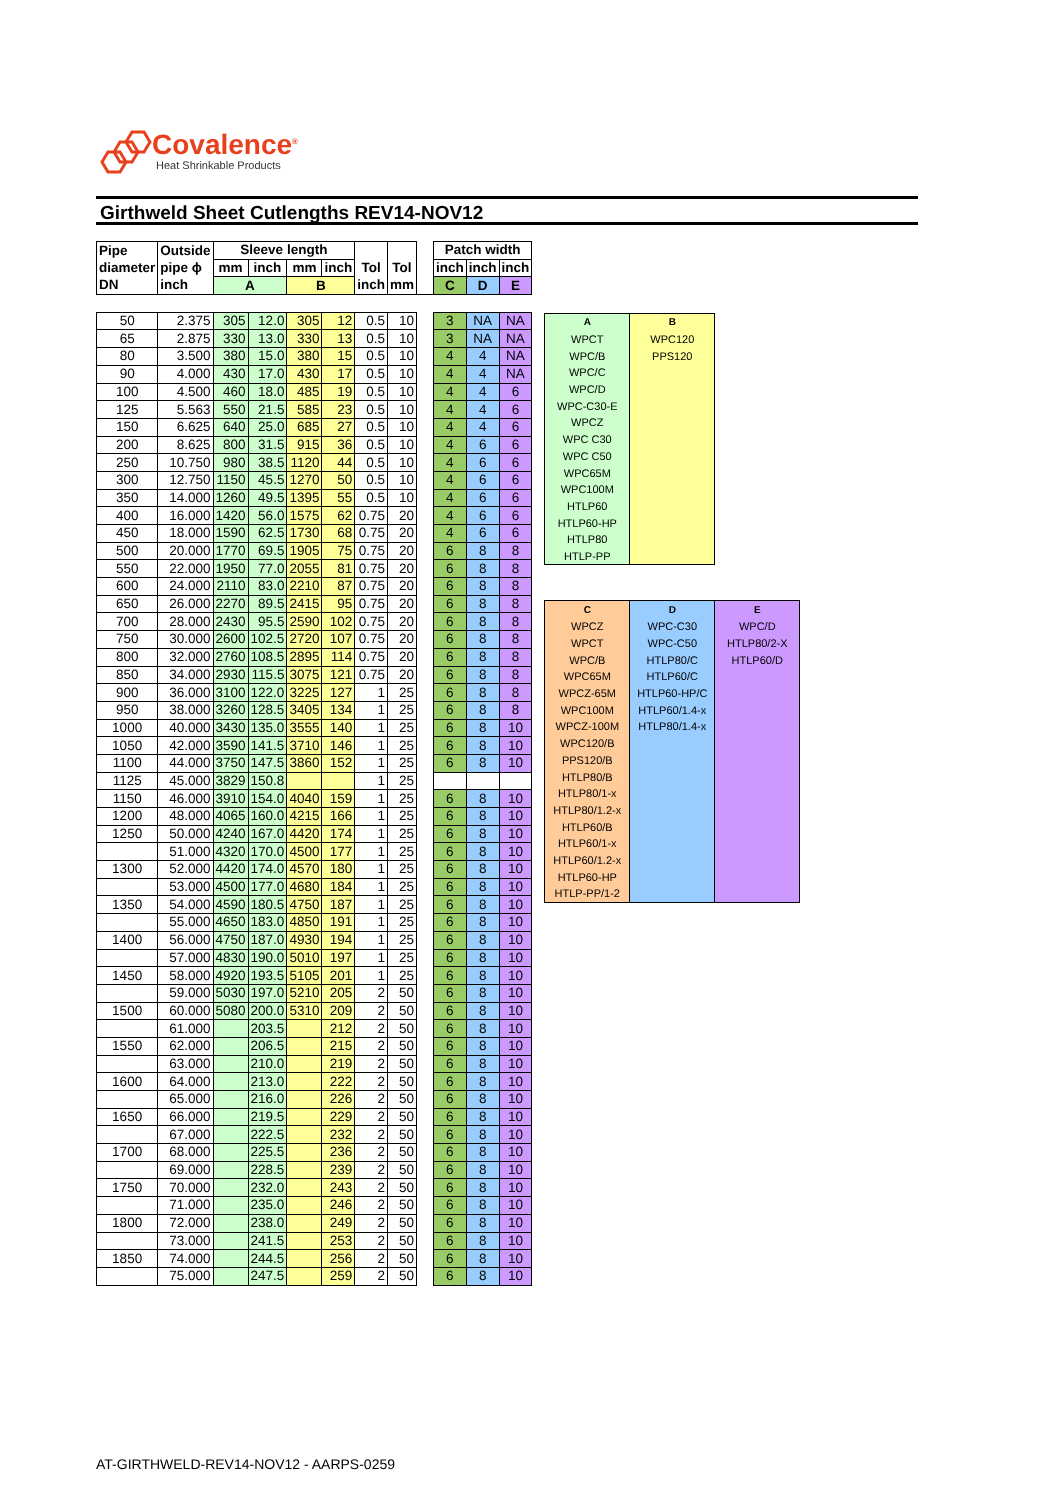Covalence<sup>®</sup>
Heat Shrinkable Products
Girthweld Sheet Cutlengths REV14-NOV12
| Pipe | Outside | Sleeve length | | | | | | | Patch width | | |
| diameter | pipe ϕ | mm | inch | mm | inch | Tol | Tol | | inch | inch | inch |
| DN | inch | A | | B | | inch | mm | | C | D | E |
| 50 | 2.375 | 305 | 12.0 | 305 | 12 | 0.5 | 10 | | 3 | NA | NA |
| 65 | 2.875 | 330 | 13.0 | 330 | 13 | 0.5 | 10 | | 3 | NA | NA |
| 80 | 3.500 | 380 | 15.0 | 380 | 15 | 0.5 | 10 | | 4 | 4 | NA |
| 90 | 4.000 | 430 | 17.0 | 430 | 17 | 0.5 | 10 | | 4 | 4 | NA |
| 100 | 4.500 | 460 | 18.0 | 485 | 19 | 0.5 | 10 | | 4 | 4 | 6 |
| 125 | 5.563 | 550 | 21.5 | 585 | 23 | 0.5 | 10 | | 4 | 4 | 6 |
| 150 | 6.625 | 640 | 25.0 | 685 | 27 | 0.5 | 10 | | 4 | 4 | 6 |
| 200 | 8.625 | 800 | 31.5 | 915 | 36 | 0.5 | 10 | | 4 | 6 | 6 |
| 250 | 10.750 | 980 | 38.5 | 1120 | 44 | 0.5 | 10 | | 4 | 6 | 6 |
| 300 | 12.750 | 1150 | 45.5 | 1270 | 50 | 0.5 | 10 | | 4 | 6 | 6 |
| 350 | 14.000 | 1260 | 49.5 | 1395 | 55 | 0.5 | 10 | | 4 | 6 | 6 |
| 400 | 16.000 | 1420 | 56.0 | 1575 | 62 | 0.75 | 20 | | 4 | 6 | 6 |
| 450 | 18.000 | 1590 | 62.5 | 1730 | 68 | 0.75 | 20 | | 4 | 6 | 6 |
| 500 | 20.000 | 1770 | 69.5 | 1905 | 75 | 0.75 | 20 | | 6 | 8 | 8 |
| 550 | 22.000 | 1950 | 77.0 | 2055 | 81 | 0.75 | 20 | | 6 | 8 | 8 |
| 600 | 24.000 | 2110 | 83.0 | 2210 | 87 | 0.75 | 20 | | 6 | 8 | 8 |
| 650 | 26.000 | 2270 | 89.5 | 2415 | 95 | 0.75 | 20 | | 6 | 8 | 8 |
| 700 | 28.000 | 2430 | 95.5 | 2590 | 102 | 0.75 | 20 | | 6 | 8 | 8 |
| 750 | 30.000 | 2600 | 102.5 | 2720 | 107 | 0.75 | 20 | | 6 | 8 | 8 |
| 800 | 32.000 | 2760 | 108.5 | 2895 | 114 | 0.75 | 20 | | 6 | 8 | 8 |
| 850 | 34.000 | 2930 | 115.5 | 3075 | 121 | 0.75 | 20 | | 6 | 8 | 8 |
| 900 | 36.000 | 3100 | 122.0 | 3225 | 127 | 1 | 25 | | 6 | 8 | 8 |
| 950 | 38.000 | 3260 | 128.5 | 3405 | 134 | 1 | 25 | | 6 | 8 | 8 |
| 1000 | 40.000 | 3430 | 135.0 | 3555 | 140 | 1 | 25 | | 6 | 8 | 10 |
| 1050 | 42.000 | 3590 | 141.5 | 3710 | 146 | 1 | 25 | | 6 | 8 | 10 |
| 1100 | 44.000 | 3750 | 147.5 | 3860 | 152 | 1 | 25 | | 6 | 8 | 10 |
| 1125 | 45.000 | 3829 | 150.8 | | | 1 | 25 | | | | |
| 1150 | 46.000 | 3910 | 154.0 | 4040 | 159 | 1 | 25 | | 6 | 8 | 10 |
| 1200 | 48.000 | 4065 | 160.0 | 4215 | 166 | 1 | 25 | | 6 | 8 | 10 |
| 1250 | 50.000 | 4240 | 167.0 | 4420 | 174 | 1 | 25 | | 6 | 8 | 10 |
| | 51.000 | 4320 | 170.0 | 4500 | 177 | 1 | 25 | | 6 | 8 | 10 |
| 1300 | 52.000 | 4420 | 174.0 | 4570 | 180 | 1 | 25 | | 6 | 8 | 10 |
| | 53.000 | 4500 | 177.0 | 4680 | 184 | 1 | 25 | | 6 | 8 | 10 |
| 1350 | 54.000 | 4590 | 180.5 | 4750 | 187 | 1 | 25 | | 6 | 8 | 10 |
| | 55.000 | 4650 | 183.0 | 4850 | 191 | 1 | 25 | | 6 | 8 | 10 |
| 1400 | 56.000 | 4750 | 187.0 | 4930 | 194 | 1 | 25 | | 6 | 8 | 10 |
| | 57.000 | 4830 | 190.0 | 5010 | 197 | 1 | 25 | | 6 | 8 | 10 |
| 1450 | 58.000 | 4920 | 193.5 | 5105 | 201 | 1 | 25 | | 6 | 8 | 10 |
| | 59.000 | 5030 | 197.0 | 5210 | 205 | 2 | 50 | | 6 | 8 | 10 |
| 1500 | 60.000 | 5080 | 200.0 | 5310 | 209 | 2 | 50 | | 6 | 8 | 10 |
| | 61.000 | | 203.5 | | 212 | 2 | 50 | | 6 | 8 | 10 |
| 1550 | 62.000 | | 206.5 | | 215 | 2 | 50 | | 6 | 8 | 10 |
| | 63.000 | | 210.0 | | 219 | 2 | 50 | | 6 | 8 | 10 |
| 1600 | 64.000 | | 213.0 | | 222 | 2 | 50 | | 6 | 8 | 10 |
| | 65.000 | | 216.0 | | 226 | 2 | 50 | | 6 | 8 | 10 |
| 1650 | 66.000 | | 219.5 | | 229 | 2 | 50 | | 6 | 8 | 10 |
| | 67.000 | | 222.5 | | 232 | 2 | 50 | | 6 | 8 | 10 |
| 1700 | 68.000 | | 225.5 | | 236 | 2 | 50 | | 6 | 8 | 10 |
| | 69.000 | | 228.5 | | 239 | 2 | 50 | | 6 | 8 | 10 |
| 1750 | 70.000 | | 232.0 | | 243 | 2 | 50 | | 6 | 8 | 10 |
| | 71.000 | | 235.0 | | 246 | 2 | 50 | | 6 | 8 | 10 |
| 1800 | 72.000 | | 238.0 | | 249 | 2 | 50 | | 6 | 8 | 10 |
| | 73.000 | | 241.5 | | 253 | 2 | 50 | | 6 | 8 | 10 |
| 1850 | 74.000 | | 244.5 | | 256 | 2 | 50 | | 6 | 8 | 10 |
| | 75.000 | | 247.5 | | 259 | 2 | 50 | | 6 | 8 | 10 |
| A | B |
| --- | --- |
| WPCT | WPC120 |
| WPC/B | PPS120 |
| WPC/C | |
| WPC/D | |
| WPC-C30-E | |
| WPCZ | |
| WPC C30 | |
| WPC C50 | |
| WPC65M | |
| WPC100M | |
| HTLP60 | |
| HTLP60-HP | |
| HTLP80 | |
| HTLP-PP | |
| C | D | E |
| --- | --- | --- |
| WPCZ | WPC-C30 | WPC/D |
| WPCT | WPC-C50 | HTLP80/2-X |
| WPC/B | HTLP80/C | HTLP60/D |
| WPC65M | HTLP60/C | |
| WPCZ-65M | HTLP60-HP/C | |
| WPC100M | HTLP60/1.4-x | |
| WPCZ-100M | HTLP80/1.4-x | |
| WPC120/B | | |
| PPS120/B | | |
| HTLP80/B | | |
| HTLP80/1-x | | |
| HTLP80/1.2-x | | |
| HTLP60/B | | |
| HTLP60/1-x | | |
| HTLP60/1.2-x | | |
| HTLP60-HP | | |
| HTLP-PP/1-2 | | |
AT-GIRTHWELD-REV14-NOV12 - AARPS-0259